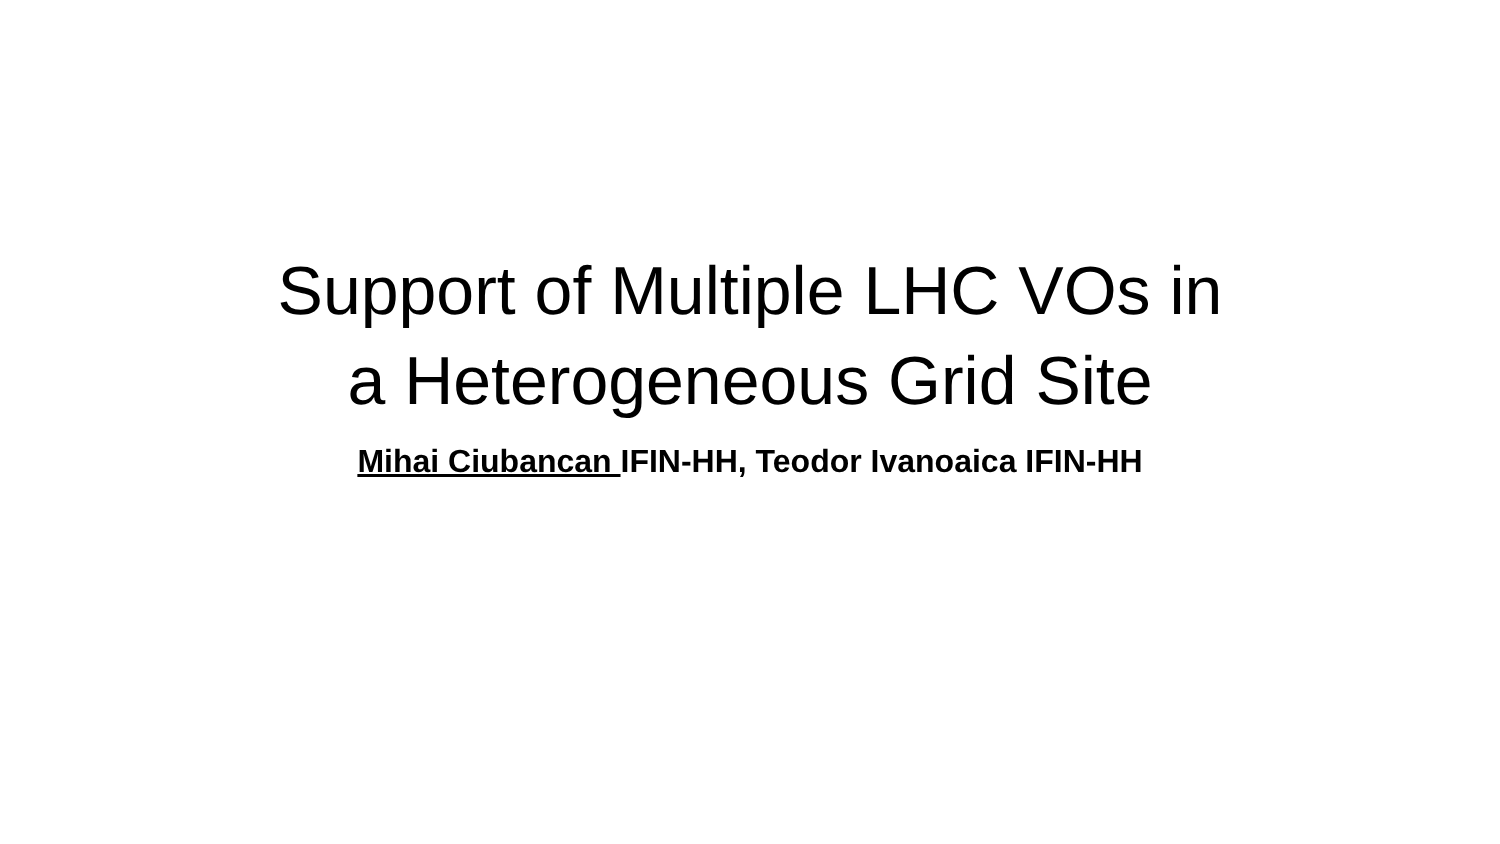Support of Multiple LHC VOs in
a Heterogeneous Grid Site
Mihai Ciubancan IFIN-HH, Teodor Ivanoaica IFIN-HH